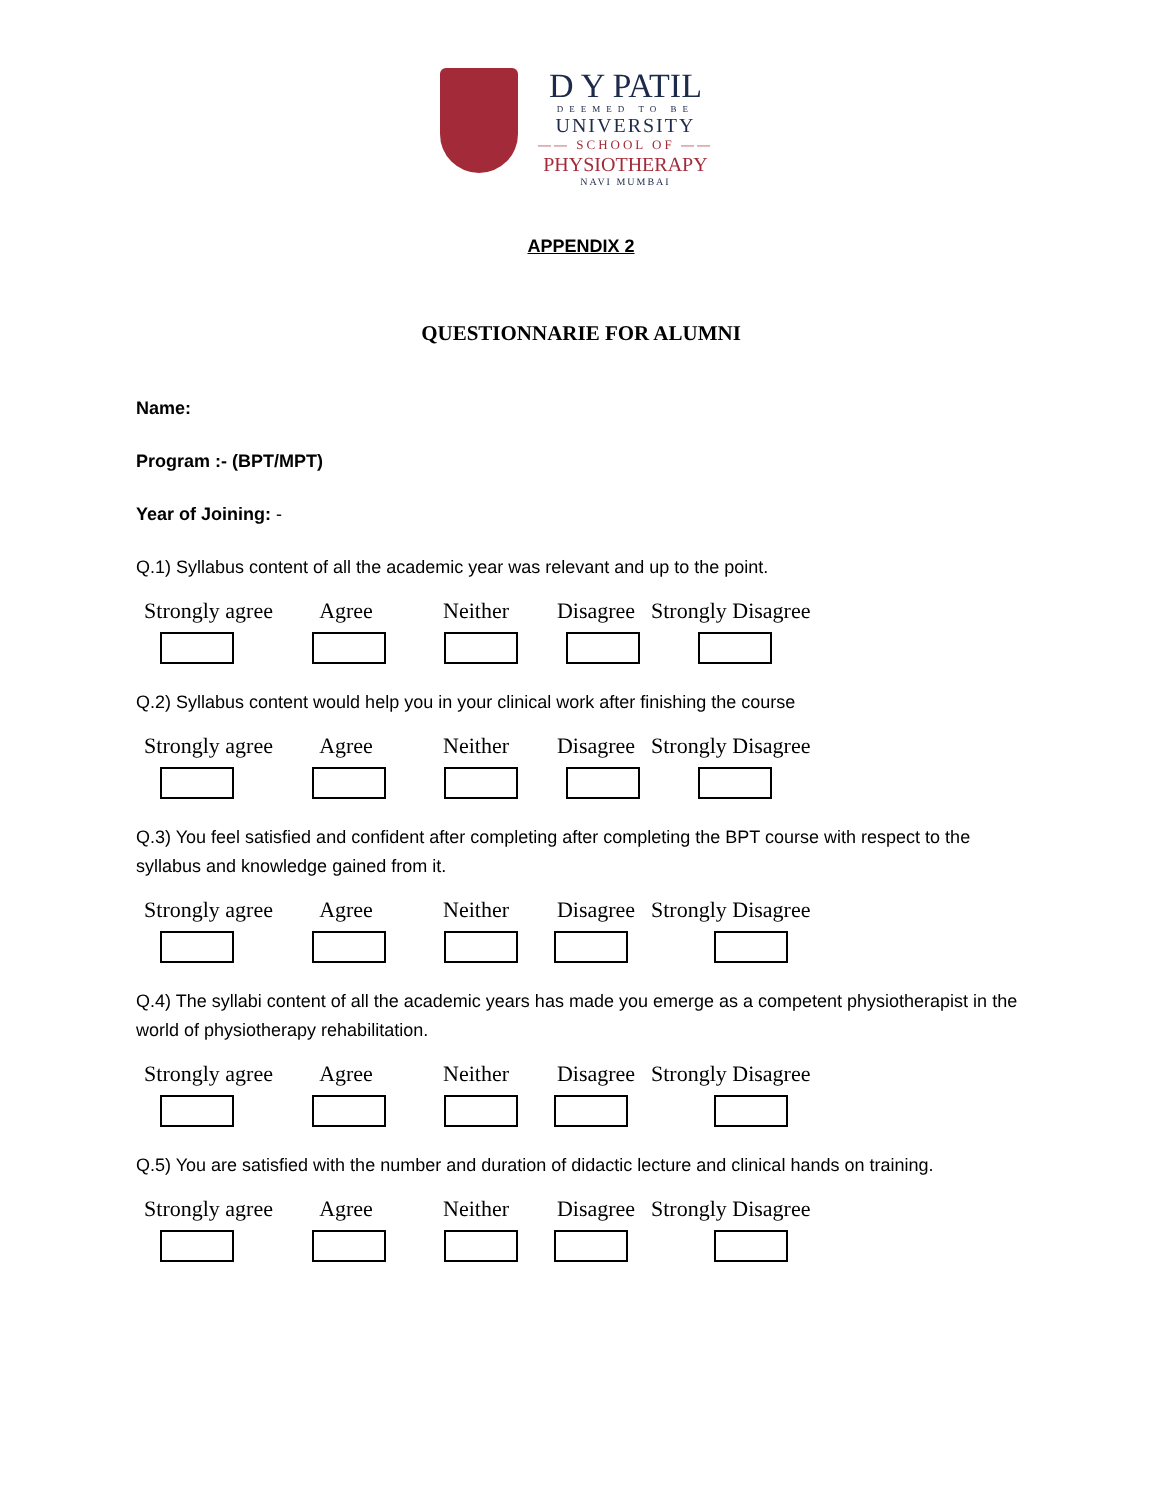D Y PATIL
DEEMED TO BE
UNIVERSITY
—— SCHOOL OF ——
PHYSIOTHERAPY
NAVI MUMBAI
APPENDIX 2
QUESTIONNARIE FOR ALUMNI
Name:
Program :- (BPT/MPT)
Year of Joining: -
Q.1) Syllabus content of all the academic year was relevant and up to the point.
Strongly agree
Agree Neither Disagree Strongly Disagree
Q.2) Syllabus content would help you in your clinical work after finishing the course
Strongly agree
Agree Neither Disagree Strongly Disagree
Q.3) You feel satisfied and confident after completing after completing the BPT course with respect to the syllabus and knowledge gained from it.
Strongly agree
Agree Neither Disagree Strongly Disagree
Q.4) The syllabi content of all the academic years has made you emerge as a competent physiotherapist in the world of physiotherapy rehabilitation.
Strongly agree
Agree Neither Disagree Strongly Disagree
Q.5) You are satisfied with the number and duration of didactic lecture and clinical hands on training.
Strongly agree
Agree Neither Disagree Strongly Disagree